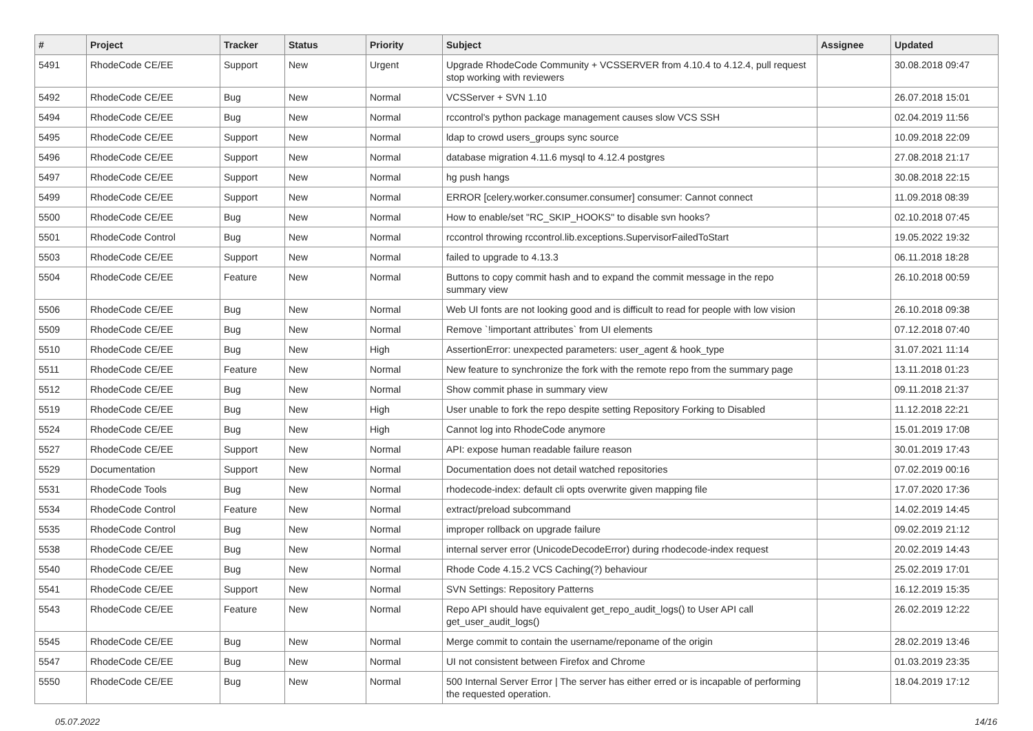| # | Project | Tracker | Status | Priority | Subject | Assignee | Updated |
| --- | --- | --- | --- | --- | --- | --- | --- |
| 5491 | RhodeCode CE/EE | Support | New | Urgent | Upgrade RhodeCode Community + VCSSERVER from 4.10.4 to 4.12.4, pull request stop working with reviewers | | 30.08.2018 09:47 |
| 5492 | RhodeCode CE/EE | Bug | New | Normal | VCSServer + SVN 1.10 | | 26.07.2018 15:01 |
| 5494 | RhodeCode CE/EE | Bug | New | Normal | rccontrol's python package management causes slow VCS SSH | | 02.04.2019 11:56 |
| 5495 | RhodeCode CE/EE | Support | New | Normal | ldap to crowd users_groups sync source | | 10.09.2018 22:09 |
| 5496 | RhodeCode CE/EE | Support | New | Normal | database migration 4.11.6 mysql to 4.12.4 postgres | | 27.08.2018 21:17 |
| 5497 | RhodeCode CE/EE | Support | New | Normal | hg push hangs | | 30.08.2018 22:15 |
| 5499 | RhodeCode CE/EE | Support | New | Normal | ERROR [celery.worker.consumer.consumer] consumer: Cannot connect | | 11.09.2018 08:39 |
| 5500 | RhodeCode CE/EE | Bug | New | Normal | How to enable/set "RC_SKIP_HOOKS" to disable svn hooks? | | 02.10.2018 07:45 |
| 5501 | RhodeCode Control | Bug | New | Normal | rccontrol throwing rccontrol.lib.exceptions.SupervisorFailedToStart | | 19.05.2022 19:32 |
| 5503 | RhodeCode CE/EE | Support | New | Normal | failed to upgrade to 4.13.3 | | 06.11.2018 18:28 |
| 5504 | RhodeCode CE/EE | Feature | New | Normal | Buttons to copy commit hash and to expand the commit message in the repo summary view | | 26.10.2018 00:59 |
| 5506 | RhodeCode CE/EE | Bug | New | Normal | Web UI fonts are not looking good and is difficult to read for people with low vision | | 26.10.2018 09:38 |
| 5509 | RhodeCode CE/EE | Bug | New | Normal | Remove `!important attributes` from UI elements | | 07.12.2018 07:40 |
| 5510 | RhodeCode CE/EE | Bug | New | High | AssertionError: unexpected parameters: user_agent & hook_type | | 31.07.2021 11:14 |
| 5511 | RhodeCode CE/EE | Feature | New | Normal | New feature to synchronize the fork with the remote repo from the summary page | | 13.11.2018 01:23 |
| 5512 | RhodeCode CE/EE | Bug | New | Normal | Show commit phase in summary view | | 09.11.2018 21:37 |
| 5519 | RhodeCode CE/EE | Bug | New | High | User unable to fork the repo despite setting Repository Forking to Disabled | | 11.12.2018 22:21 |
| 5524 | RhodeCode CE/EE | Bug | New | High | Cannot log into RhodeCode anymore | | 15.01.2019 17:08 |
| 5527 | RhodeCode CE/EE | Support | New | Normal | API: expose human readable failure reason | | 30.01.2019 17:43 |
| 5529 | Documentation | Support | New | Normal | Documentation does not detail watched repositories | | 07.02.2019 00:16 |
| 5531 | RhodeCode Tools | Bug | New | Normal | rhodecode-index: default cli opts overwrite given mapping file | | 17.07.2020 17:36 |
| 5534 | RhodeCode Control | Feature | New | Normal | extract/preload subcommand | | 14.02.2019 14:45 |
| 5535 | RhodeCode Control | Bug | New | Normal | improper rollback on upgrade failure | | 09.02.2019 21:12 |
| 5538 | RhodeCode CE/EE | Bug | New | Normal | internal server error (UnicodeDecodeError) during rhodecode-index request | | 20.02.2019 14:43 |
| 5540 | RhodeCode CE/EE | Bug | New | Normal | Rhode Code 4.15.2 VCS Caching(?) behaviour | | 25.02.2019 17:01 |
| 5541 | RhodeCode CE/EE | Support | New | Normal | SVN Settings: Repository Patterns | | 16.12.2019 15:35 |
| 5543 | RhodeCode CE/EE | Feature | New | Normal | Repo API should have equivalent get_repo_audit_logs() to User API call get_user_audit_logs() | | 26.02.2019 12:22 |
| 5545 | RhodeCode CE/EE | Bug | New | Normal | Merge commit to contain the username/reponame of the origin | | 28.02.2019 13:46 |
| 5547 | RhodeCode CE/EE | Bug | New | Normal | UI not consistent between Firefox and Chrome | | 01.03.2019 23:35 |
| 5550 | RhodeCode CE/EE | Bug | New | Normal | 500 Internal Server Error / The server has either erred or is incapable of performing the requested operation. | | 18.04.2019 17:12 |
05.07.2022 14/16